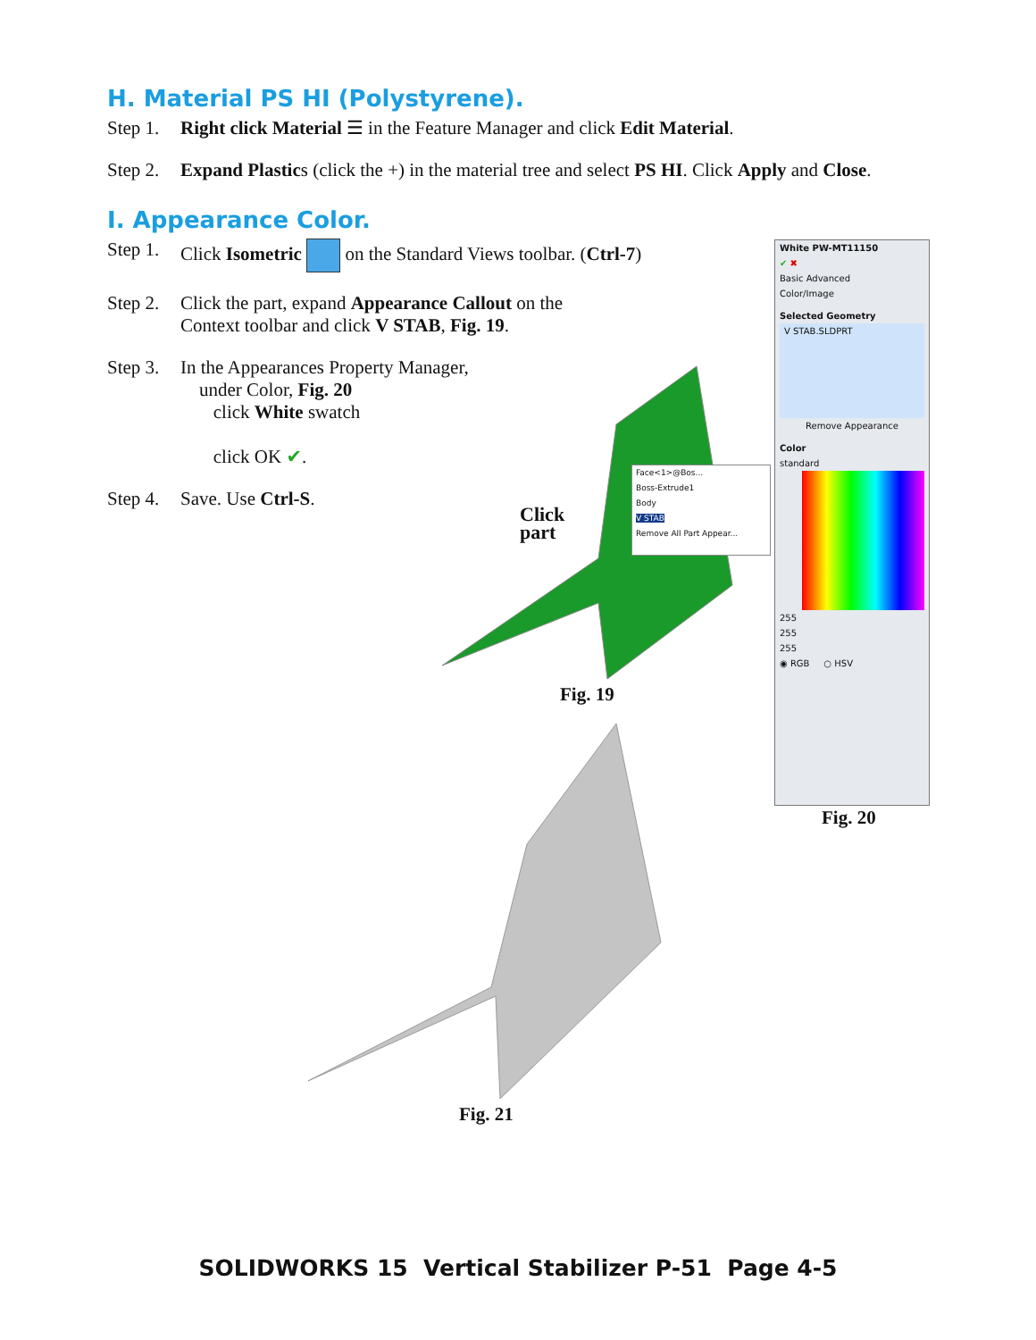H. Material PS HI (Polystyrene).
Step 1. Right click Material ☰ in the Feature Manager and click Edit Material.
Step 2. Expand Plastics (click the +) in the material tree and select PS HI. Click Apply and Close.
I. Appearance Color.
Step 1. Click Isometric on the Standard Views toolbar. (Ctrl-7)
Step 2. Click the part, expand Appearance Callout on the Context toolbar and click V STAB, Fig. 19.
Step 3. In the Appearances Property Manager,
under Color, Fig. 20
click White swatch
click OK ✔.
Step 4. Save. Use Ctrl-S.
Click
part
Face<1>@Bos...
Boss-Extrude1
Body
V STAB
Remove All Part Appear...
Fig. 19
Fig. 21
White PW-MT11150
✔ ✖
Basic Advanced
Color/Image
Selected Geometry
V STAB.SLDPRT
Remove Appearance
Color
standard
255
255
255
◉ RGB ○ HSV
Fig. 20
SOLIDWORKS 15 Vertical Stabilizer P-51 Page 4-5